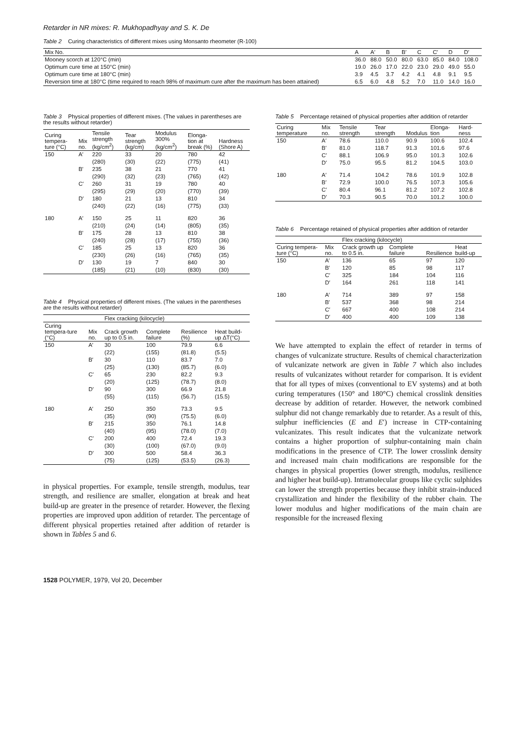Retarder in NR mixes: R. Mukhopadhyay and S. K. De
Table 2 Curing characteristics of different mixes using Monsanto rheometer (R-100)
| Mix No. | A | A′ | B | B′ | C | C′ | D | D′ |
| --- | --- | --- | --- | --- | --- | --- | --- | --- |
| Mooney scorch at 120°C (min) | 36.0 | 88.0 | 50.0 | 80.0 | 63.0 | 85.0 | 84.0 | 108.0 |
| Optimum cure time at 150°C (min) | 19.0 | 26.0 | 17.0 | 22.0 | 23.0 | 29.0 | 49.0 | 55.0 |
| Optimum cure time at 180°C (min) | 3.9 | 4.5 | 3.7 | 4.2 | 4.1 | 4.8 | 9.1 | 9.5 |
| Reversion time at 180°C (time required to reach 98% of maximum cure after the maximum has been attained) | 6.5 | 6.0 | 4.8 | 5.2 | 7.0 | 11.0 | 14.0 | 16.0 |
Table 3 Physical properties of different mixes. (The values in parentheses are the results without retarder)
| Curing tempera-ture (°C) | Mix no. | Tensile strength (kg/cm<sup>2</sup>) | Tear strength (kg/cm) | Modulus 300% (kg/cm<sup>2</sup>) | Elonga-tion at break (%) | Hardness (Shore A) |
| --- | --- | --- | --- | --- | --- | --- |
| 150 | A′ | 220 (280) | 33 (30) | 20 (22) | 780 (775) | 42 (41) |
| | B′ | 235 (290) | 38 (32) | 21 (23) | 770 (765) | 41 (42) |
| | C′ | 260 (295) | 31 (29) | 19 (20) | 780 (770) | 40 (39) |
| | D′ | 180 (240) | 21 (22) | 13 (16) | 810 (775) | 34 (33) |
| 180 | A′ | 150 (210) | 25 (24) | 11 (14) | 820 (805) | 36 (35) |
| | B′ | 175 (240) | 28 (28) | 13 (17) | 810 (755) | 38 (36) |
| | C′ | 185 (230) | 25 (26) | 13 (16) | 820 (765) | 36 (35) |
| | D′ | 130 (185) | 19 (21) | 7 (10) | 840 (830) | 30 (30) |
Table 4 Physical properties of different mixes. (The values in the parentheses are the results without retarder)
| | | Flex cracking (kilocycle) | | | |
| --- | --- | --- | --- | --- | --- |
| Curing tempera-ture (°C) | Mix no. | Crack growth up to 0.5 in. | Complete failure | Resilience (%) | Heat build-up ΔT(°C) |
| 150 | A′ | 30 (22) | 100 (155) | 79.9 (81.8) | 6.6 (5.5) |
| | B′ | 30 (25) | 110 (130) | 83.7 (85.7) | 7.0 (6.0) |
| | C′ | 65 (20) | 230 (125) | 82.2 (78.7) | 9.3 (8.0) |
| | D′ | 90 (55) | 300 (115) | 66.9 (56.7) | 21.8 (15.5) |
| 180 | A′ | 250 (35) | 350 (90) | 73.3 (75.5) | 9.5 (6.0) |
| | B′ | 215 (40) | 350 (95) | 76.1 (78.0) | 14.8 (7.0) |
| | C′ | 200 (30) | 400 (100) | 72.4 (67.0) | 19.3 (9.0) |
| | D′ | 300 (75) | 500 (125) | 58.4 (53.5) | 36.3 (26.3) |
in physical properties. For example, tensile strength, modulus, tear strength, and resilience are smaller, elongation at break and heat build-up are greater in the presence of retarder. However, the flexing properties are improved upon addition of retarder. The percentage of different physical properties retained after addition of retarder is shown in Tables 5 and 6.
Table 5 Percentage retained of physical properties after addition of retarder
| Curing temperature | Mix no. | Tensile strength | Tear strength | Modulus | Elonga-tion | Hard-ness |
| --- | --- | --- | --- | --- | --- | --- |
| 150 | A′ B′ C′ D′ | 78.6 81.0 88.1 75.0 | 110.0 118.7 106.9 95.5 | 90.9 91.3 95.0 81.2 | 100.6 101.6 101.3 104.5 | 102.4 97.6 102.6 103.0 |
| 180 | A′ B′ C′ D′ | 71.4 72.9 80.4 70.3 | 104.2 100.0 96.1 90.5 | 78.6 76.5 81.2 70.0 | 101.9 107.3 107.2 101.2 | 102.8 105.6 102.8 100.0 |
Table 6 Percentage retained of physical properties after addition of retarder
| | | Flex cracking (kilocycle) | | | |
| --- | --- | --- | --- | --- | --- |
| Curing tempera-ture (°C) | Mix no. | Crack growth up to 0.5 in. | Complete failure | Resilience | Heat build-up |
| 150 | A′ B′ C′ D′ | 136 120 325 164 | 65 85 184 261 | 97 98 104 118 | 120 117 116 141 |
| 180 | A′ B′ C′ D′ | 714 537 667 400 | 389 368 400 400 | 97 98 108 109 | 158 214 214 138 |
We have attempted to explain the effect of retarder in terms of changes of vulcanizate structure. Results of chemical characterization of vulcanizate network are given in Table 7 which also includes results of vulcanizates without retarder for comparison. It is evident that for all types of mixes (conventional to EV systems) and at both curing temperatures (150° and 180°C) chemical crosslink densities decrease by addition of retarder. However, the network combined sulphur did not change remarkably due to retarder. As a result of this, sulphur inefficiencies (E and E′) increase in CTP-containing vulcanizates. This result indicates that the vulcanizate network contains a higher proportion of sulphur-containing main chain modifications in the presence of CTP. The lower crosslink density and increased main chain modifications are responsible for the changes in physical properties (lower strength, modulus, resilience and higher heat build-up). Intramolecular groups like cyclic sulphides can lower the strength properties because they inhibit strain-induced crystallization and hinder the flexibility of the rubber chain. The lower modulus and higher modifications of the main chain are responsible for the increased flexing
1528 POLYMER, 1979, Vol 20, December